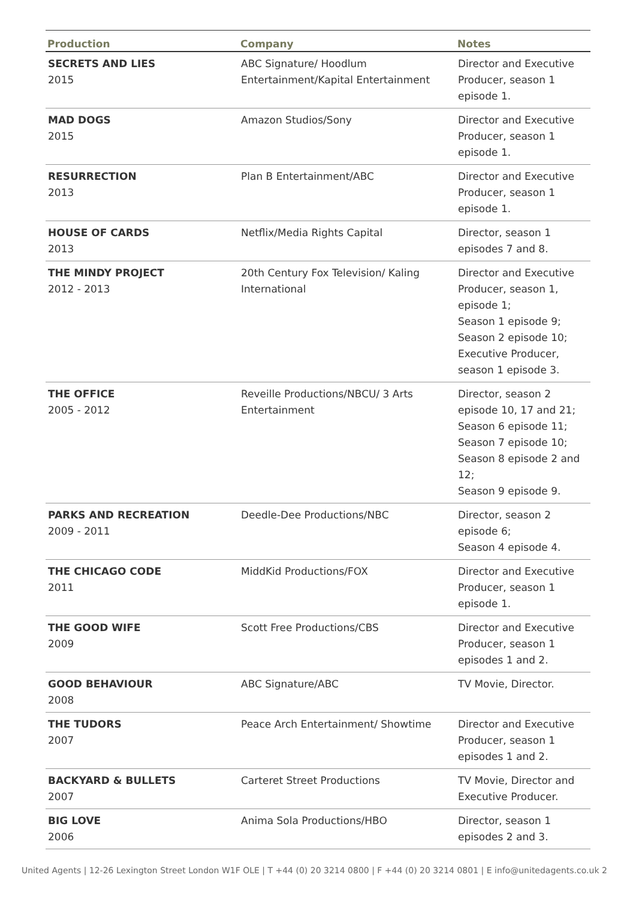| Production | Company | Notes |
| --- | --- | --- |
| SECRETS AND LIES 2015 | ABC Signature/ Hoodlum Entertainment/Kapital Entertainment | Director and Executive Producer, season 1 episode 1. |
| MAD DOGS 2015 | Amazon Studios/Sony | Director and Executive Producer, season 1 episode 1. |
| RESURRECTION 2013 | Plan B Entertainment/ABC | Director and Executive Producer, season 1 episode 1. |
| HOUSE OF CARDS 2013 | Netflix/Media Rights Capital | Director, season 1 episodes 7 and 8. |
| THE MINDY PROJECT 2012 - 2013 | 20th Century Fox Television/ Kaling International | Director and Executive Producer, season 1, episode 1; Season 1 episode 9; Season 2 episode 10; Executive Producer, season 1 episode 3. |
| THE OFFICE 2005 - 2012 | Reveille Productions/NBCU/ 3 Arts Entertainment | Director, season 2 episode 10, 17 and 21; Season 6 episode 11; Season 7 episode 10; Season 8 episode 2 and 12; Season 9 episode 9. |
| PARKS AND RECREATION 2009 - 2011 | Deedle-Dee Productions/NBC | Director, season 2 episode 6; Season 4 episode 4. |
| THE CHICAGO CODE 2011 | MiddKid Productions/FOX | Director and Executive Producer, season 1 episode 1. |
| THE GOOD WIFE 2009 | Scott Free Productions/CBS | Director and Executive Producer, season 1 episodes 1 and 2. |
| GOOD BEHAVIOUR 2008 | ABC Signature/ABC | TV Movie, Director. |
| THE TUDORS 2007 | Peace Arch Entertainment/ Showtime | Director and Executive Producer, season 1 episodes 1 and 2. |
| BACKYARD & BULLETS 2007 | Carteret Street Productions | TV Movie, Director and Executive Producer. |
| BIG LOVE 2006 | Anima Sola Productions/HBO | Director, season 1 episodes 2 and 3. |
United Agents | 12-26 Lexington Street London W1F OLE | T +44 (0) 20 3214 0800 | F +44 (0) 20 3214 0801 | E info@unitedagents.co.uk 2